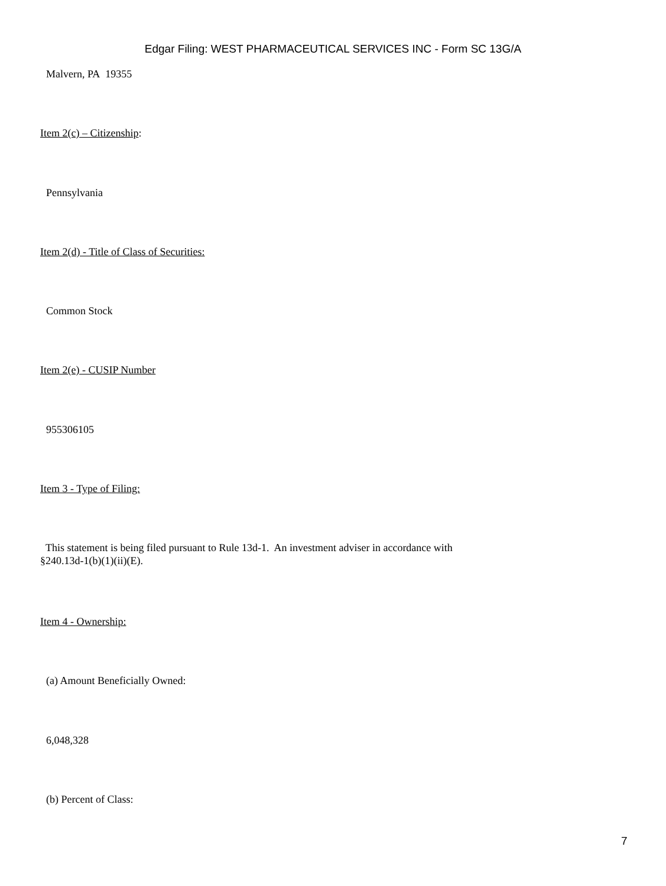Edgar Filing: WEST PHARMACEUTICAL SERVICES INC - Form SC 13G/A
Malvern, PA 19355
Item 2(c) – Citizenship:
Pennsylvania
Item 2(d) - Title of Class of Securities:
Common Stock
Item 2(e) - CUSIP Number
955306105
Item 3 - Type of Filing:
This statement is being filed pursuant to Rule 13d-1. An investment adviser in accordance with
§240.13d-1(b)(1)(ii)(E).
Item 4 - Ownership:
(a) Amount Beneficially Owned:
6,048,328
(b) Percent of Class:
7